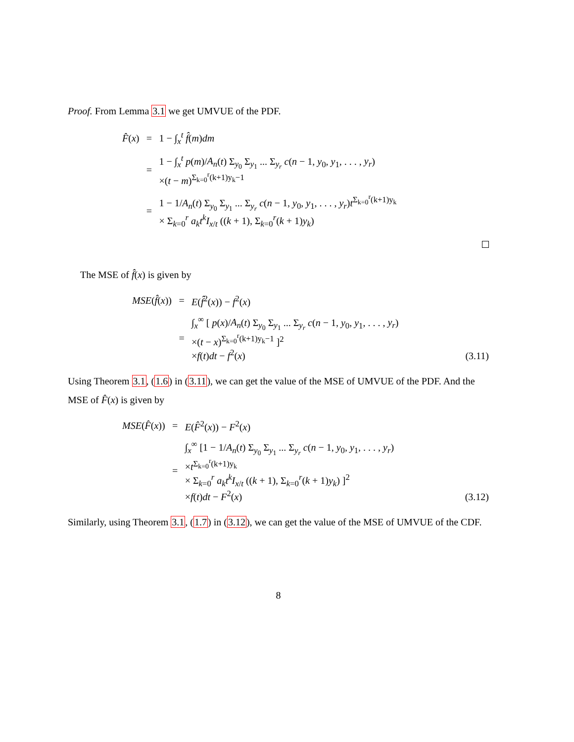Proof. From Lemma 3.1 we get UMVUE of the PDF.
F̂(x)
=
1 − ∫<sub>x</sub><sup>t</sup> f̂(m)dm
=
1 − ∫<sub>x</sub><sup>t</sup> p(m)/A<sub>n</sub>(t) Σ<sub>y<sub>0</sub></sub> Σ<sub>y<sub>1</sub></sub> ... Σ<sub>y<sub>r</sub></sub> c(n − 1, y<sub>0</sub>, y<sub>1</sub>, . . . , y<sub>r</sub>)
×(t − m)<sup>Σ<sub>k=0</sub><sup>r</sup>(k+1)y<sub>k</sub>−1</sup>
=
1 − 1/A<sub>n</sub>(t) Σ<sub>y<sub>0</sub></sub> Σ<sub>y<sub>1</sub></sub> ... Σ<sub>y<sub>r</sub></sub> c(n − 1, y<sub>0</sub>, y<sub>1</sub>, . . . , y<sub>r</sub>)t<sup>Σ<sub>k=0</sub><sup>r</sup>(k+1)y<sub>k</sub></sup>
× Σ<sub>k=0</sub><sup>r</sup> a<sub>k</sub>t<sup>k</sup>I<sub>x/t</sub> ((k + 1), Σ<sub>k=0</sub><sup>r</sup>(k + 1)y<sub>k</sub>)
The MSE of f̂(x) is given by
MSE(f̂(x))
=
E(f̂<sup>2</sup>(x)) − f<sup>2</sup>(x)
=
∫<sub>x</sub><sup>∞</sup> [ p(x)/A<sub>n</sub>(t) Σ<sub>y<sub>0</sub></sub> Σ<sub>y<sub>1</sub></sub> ... Σ<sub>y<sub>r</sub></sub> c(n − 1, y<sub>0</sub>, y<sub>1</sub>, . . . , y<sub>r</sub>)
×(t − x)<sup>Σ<sub>k=0</sub><sup>r</sup>(k+1)y<sub>k</sub>−1</sup> ]<sup>2</sup>
×f(t)dt − f<sup>2</sup>(x)
(3.11)
Using Theorem 3.1, (1.6) in (3.11), we can get the value of the MSE of UMVUE of the PDF. And the MSE of F̂(x) is given by
MSE(F̂(x))
=
E(F̂<sup>2</sup>(x)) − F<sup>2</sup>(x)
=
∫<sub>x</sub><sup>∞</sup> [1 − 1/A<sub>n</sub>(t) Σ<sub>y<sub>0</sub></sub> Σ<sub>y<sub>1</sub></sub> ... Σ<sub>y<sub>r</sub></sub> c(n − 1, y<sub>0</sub>, y<sub>1</sub>, . . . , y<sub>r</sub>)
×t<sup>Σ<sub>k=0</sub><sup>r</sup>(k+1)y<sub>k</sub></sup>
× Σ<sub>k=0</sub><sup>r</sup> a<sub>k</sub>t<sup>k</sup>I<sub>x/t</sub> ((k + 1), Σ<sub>k=0</sub><sup>r</sup>(k + 1)y<sub>k</sub>) ]<sup>2</sup>
×f(t)dt − F<sup>2</sup>(x)
(3.12)
Similarly, using Theorem 3.1, (1.7) in (3.12), we can get the value of the MSE of UMVUE of the CDF.
8